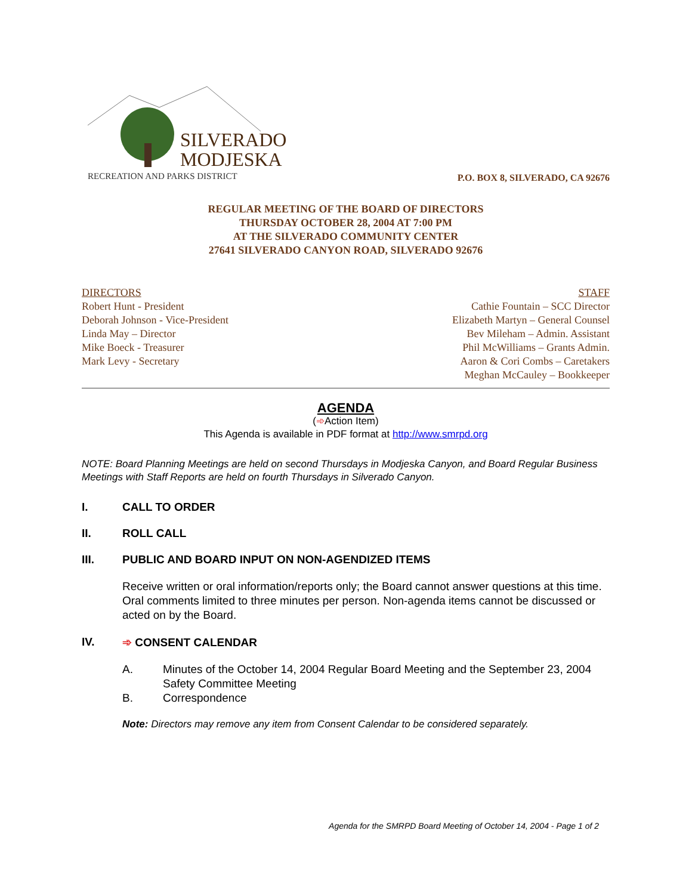SILVERADO
MODJESKA
RECREATION AND PARKS DISTRICT
P.O. BOX 8, SILVERADO, CA 92676
REGULAR MEETING OF THE BOARD OF DIRECTORS
THURSDAY OCTOBER 28, 2004 AT 7:00 PM
AT THE SILVERADO COMMUNITY CENTER
27641 SILVERADO CANYON ROAD, SILVERADO 92676
DIRECTORS
Robert Hunt - President
Deborah Johnson - Vice-President
Linda May – Director
Mike Boeck - Treasurer
Mark Levy - Secretary
STAFF
Cathie Fountain – SCC Director
Elizabeth Martyn – General Counsel
Bev Mileham – Admin. Assistant
Phil McWilliams – Grants Admin.
Aaron & Cori Combs – Caretakers
Meghan McCauley – Bookkeeper
AGENDA
(➾Action Item)
This Agenda is available in PDF format at http://www.smrpd.org
NOTE: Board Planning Meetings are held on second Thursdays in Modjeska Canyon, and Board Regular Business Meetings with Staff Reports are held on fourth Thursdays in Silverado Canyon.
I. CALL TO ORDER
II. ROLL CALL
III. PUBLIC AND BOARD INPUT ON NON-AGENDIZED ITEMS
Receive written or oral information/reports only; the Board cannot answer questions at this time. Oral comments limited to three minutes per person. Non-agenda items cannot be discussed or acted on by the Board.
IV. ➾ CONSENT CALENDAR
A. Minutes of the October 14, 2004 Regular Board Meeting and the September 23, 2004 Safety Committee Meeting
B. Correspondence
Note: Directors may remove any item from Consent Calendar to be considered separately.
Agenda for the SMRPD Board Meeting of October 14, 2004 - Page 1 of 2